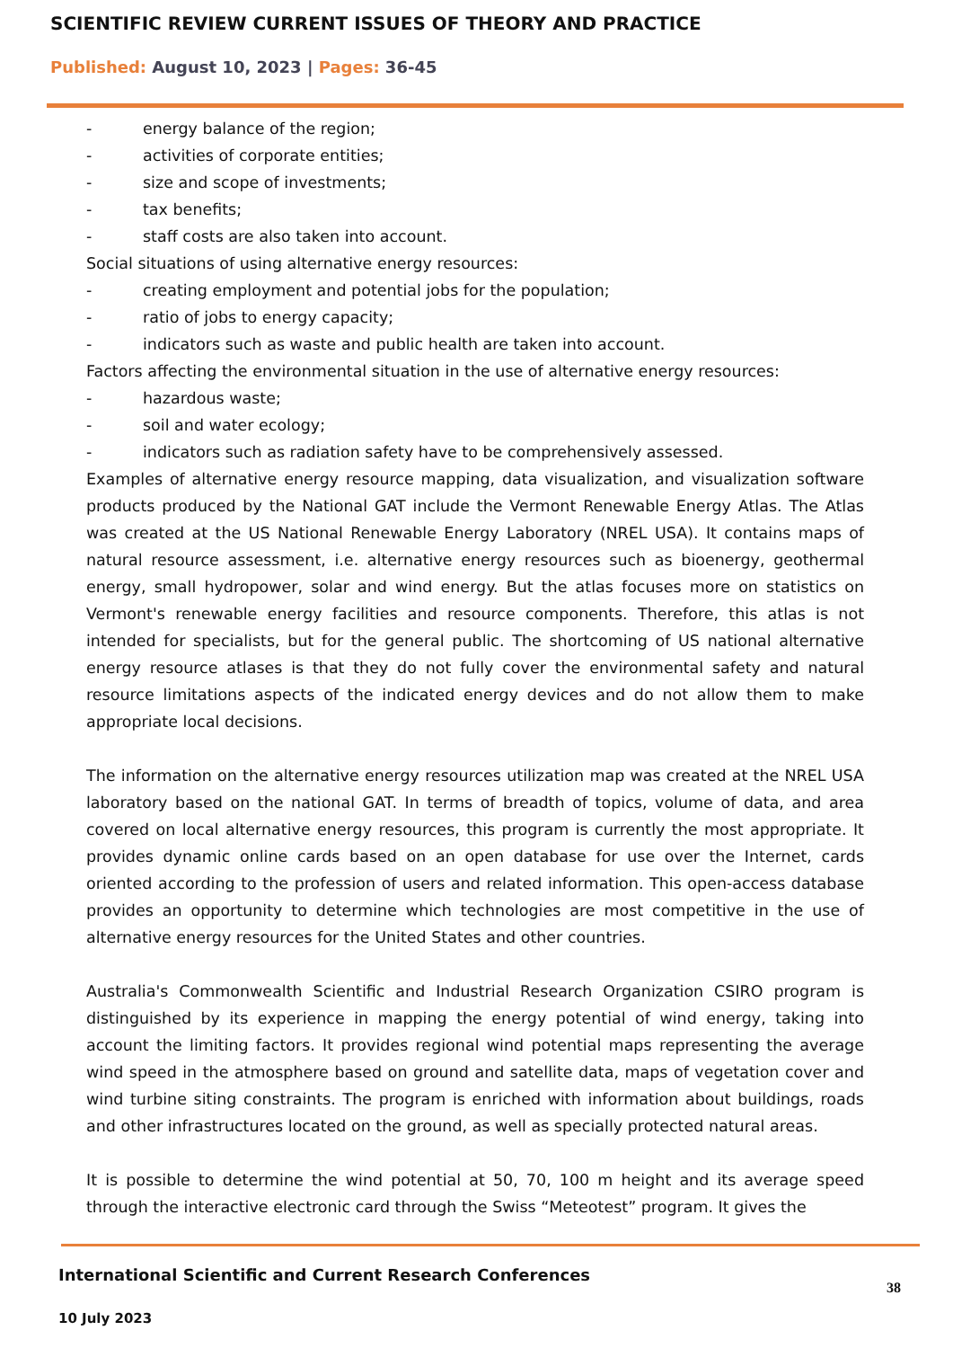SCIENTIFIC REVIEW CURRENT ISSUES OF THEORY AND PRACTICE
Published: August 10, 2023 | Pages: 36-45
- energy balance of the region;
- activities of corporate entities;
- size and scope of investments;
- tax benefits;
- staff costs are also taken into account.
Social situations of using alternative energy resources:
- creating employment and potential jobs for the population;
- ratio of jobs to energy capacity;
- indicators such as waste and public health are taken into account.
Factors affecting the environmental situation in the use of alternative energy resources:
- hazardous waste;
- soil and water ecology;
- indicators such as radiation safety have to be comprehensively assessed.
Examples of alternative energy resource mapping, data visualization, and visualization software products produced by the National GAT include the Vermont Renewable Energy Atlas. The Atlas was created at the US National Renewable Energy Laboratory (NREL USA). It contains maps of natural resource assessment, i.e. alternative energy resources such as bioenergy, geothermal energy, small hydropower, solar and wind energy. But the atlas focuses more on statistics on Vermont's renewable energy facilities and resource components. Therefore, this atlas is not intended for specialists, but for the general public. The shortcoming of US national alternative energy resource atlases is that they do not fully cover the environmental safety and natural resource limitations aspects of the indicated energy devices and do not allow them to make appropriate local decisions.
The information on the alternative energy resources utilization map was created at the NREL USA laboratory based on the national GAT. In terms of breadth of topics, volume of data, and area covered on local alternative energy resources, this program is currently the most appropriate. It provides dynamic online cards based on an open database for use over the Internet, cards oriented according to the profession of users and related information. This open-access database provides an opportunity to determine which technologies are most competitive in the use of alternative energy resources for the United States and other countries.
Australia's Commonwealth Scientific and Industrial Research Organization CSIRO program is distinguished by its experience in mapping the energy potential of wind energy, taking into account the limiting factors. It provides regional wind potential maps representing the average wind speed in the atmosphere based on ground and satellite data, maps of vegetation cover and wind turbine siting constraints. The program is enriched with information about buildings, roads and other infrastructures located on the ground, as well as specially protected natural areas.
It is possible to determine the wind potential at 50, 70, 100 m height and its average speed through the interactive electronic card through the Swiss “Meteotest” program. It gives the
International Scientific and Current Research Conferences
38
10 July 2023